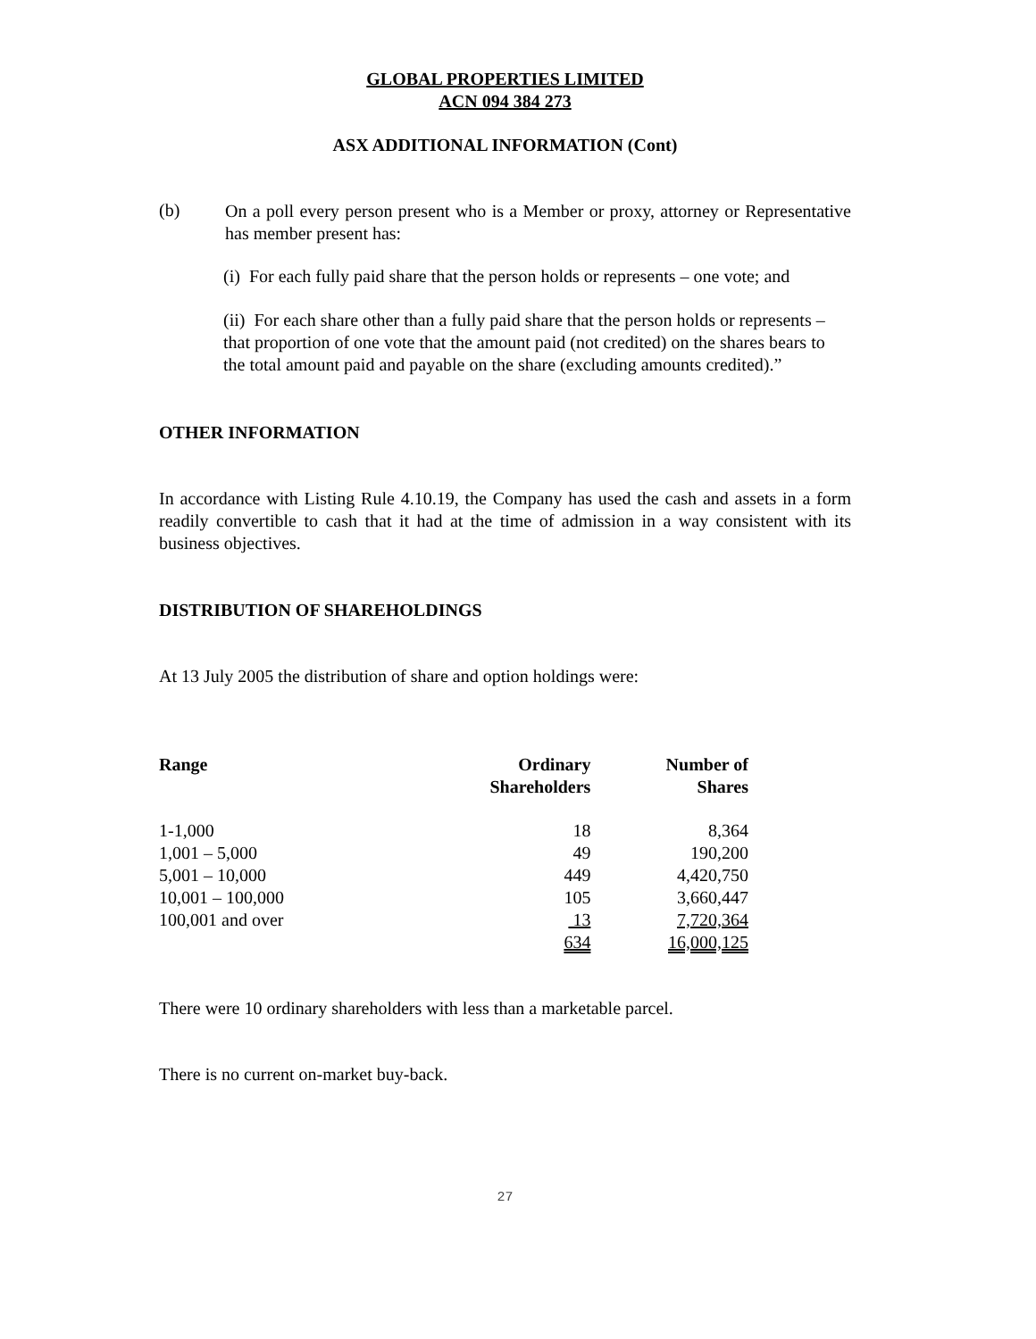GLOBAL PROPERTIES LIMITED
ACN 094 384 273
ASX ADDITIONAL INFORMATION (Cont)
(b)
On a poll every person present who is a Member or proxy, attorney or Representative has member present has:
(i) For each fully paid share that the person holds or represents – one vote; and
(ii) For each share other than a fully paid share that the person holds or represents – that proportion of one vote that the amount paid (not credited) on the shares bears to the total amount paid and payable on the share (excluding amounts credited).”
OTHER INFORMATION
In accordance with Listing Rule 4.10.19, the Company has used the cash and assets in a form readily convertible to cash that it had at the time of admission in a way consistent with its business objectives.
DISTRIBUTION OF SHAREHOLDINGS
At 13 July 2005 the distribution of share and option holdings were:
| Range | Ordinary Shareholders | Number of Shares |
| --- | --- | --- |
| 1-1,000 | 18 | 8,364 |
| 1,001 – 5,000 | 49 | 190,200 |
| 5,001 – 10,000 | 449 | 4,420,750 |
| 10,001 – 100,000 | 105 | 3,660,447 |
| 100,001 and over | 13 | 7,720,364 |
| | 634 | 16,000,125 |
There were 10 ordinary shareholders with less than a marketable parcel.
There is no current on-market buy-back.
27